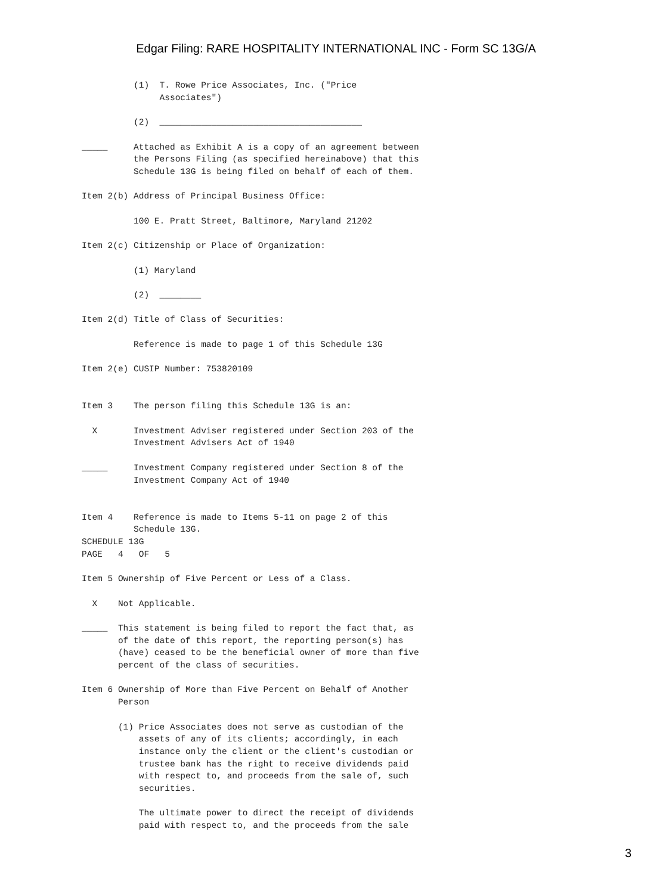Edgar Filing: RARE HOSPITALITY INTERNATIONAL INC - Form SC 13G/A
          (1)  T. Rowe Price Associates, Inc. ("Price
               Associates")

          (2)  _______________________________________

_____     Attached as Exhibit A is a copy of an agreement between
          the Persons Filing (as specified hereinabove) that this
          Schedule 13G is being filed on behalf of each of them.

Item 2(b) Address of Principal Business Office:

          100 E. Pratt Street, Baltimore, Maryland 21202

Item 2(c) Citizenship or Place of Organization:

          (1) Maryland

          (2)  ________

Item 2(d) Title of Class of Securities:

          Reference is made to page 1 of this Schedule 13G

Item 2(e) CUSIP Number: 753820109


Item 3    The person filing this Schedule 13G is an:

  X       Investment Adviser registered under Section 203 of the
          Investment Advisers Act of 1940

_____     Investment Company registered under Section 8 of the
          Investment Company Act of 1940


Item 4    Reference is made to Items 5-11 on page 2 of this
          Schedule 13G.
SCHEDULE 13G
PAGE   4   OF   5

Item 5 Ownership of Five Percent or Less of a Class.

  X    Not Applicable.

_____  This statement is being filed to report the fact that, as
       of the date of this report, the reporting person(s) has
       (have) ceased to be the beneficial owner of more than five
       percent of the class of securities.

Item 6 Ownership of More than Five Percent on Behalf of Another
       Person

       (1) Price Associates does not serve as custodian of the
           assets of any of its clients; accordingly, in each
           instance only the client or the client's custodian or
           trustee bank has the right to receive dividends paid
           with respect to, and proceeds from the sale of, such
           securities.

           The ultimate power to direct the receipt of dividends
           paid with respect to, and the proceeds from the sale
3